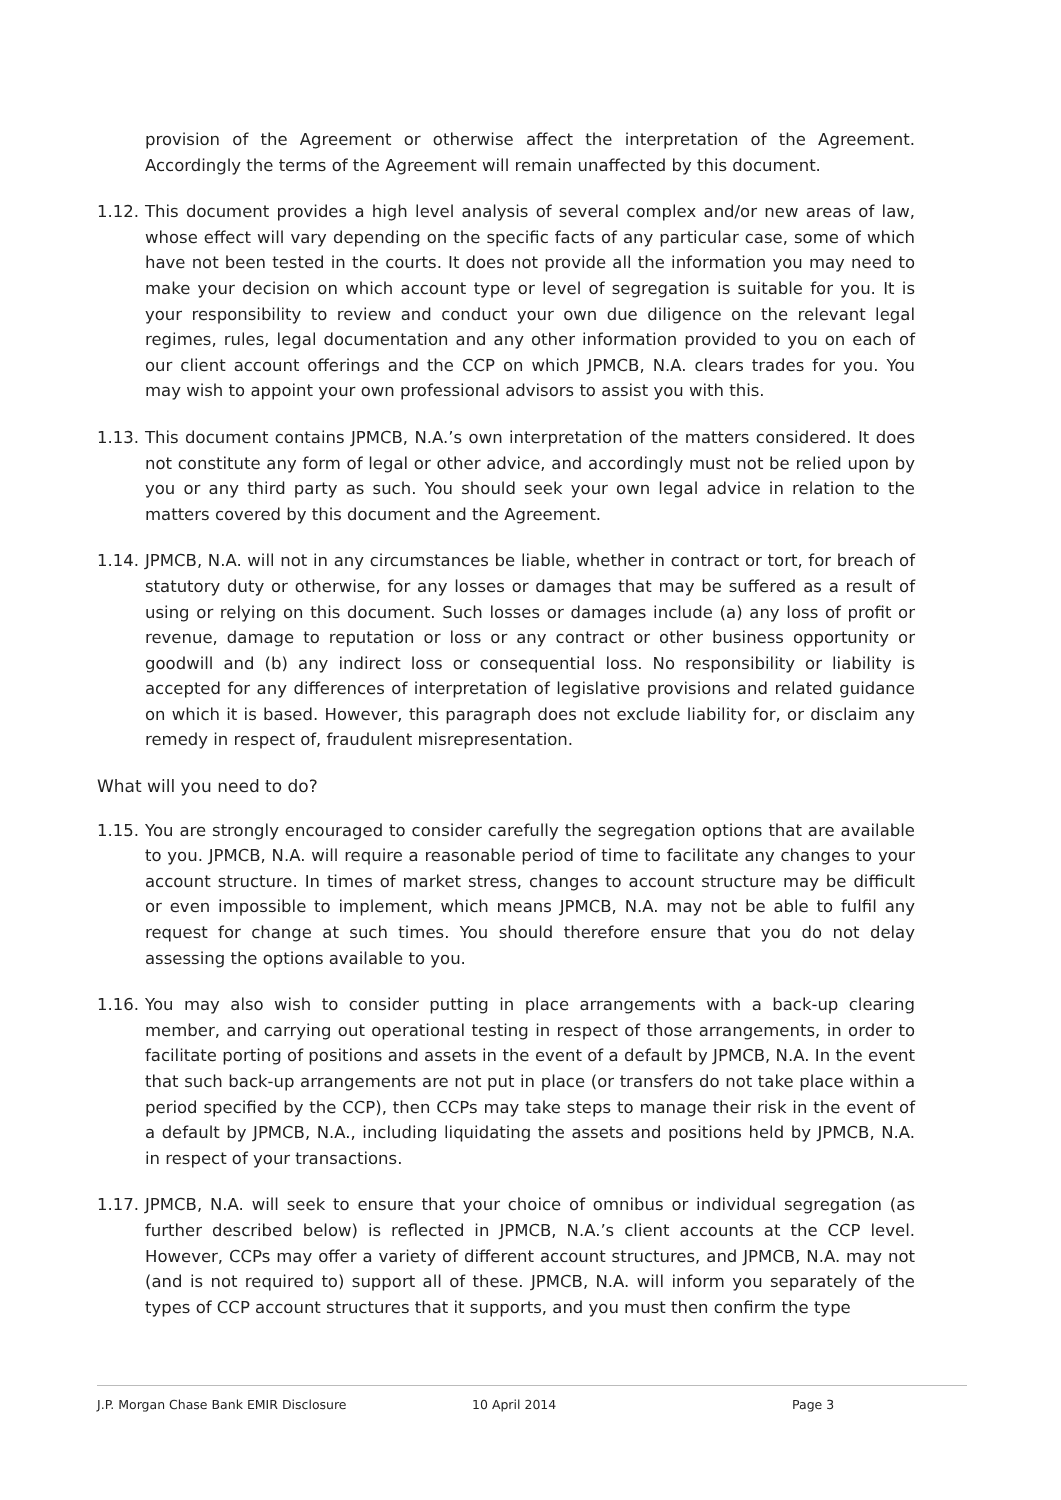provision of the Agreement or otherwise affect the interpretation of the Agreement. Accordingly the terms of the Agreement will remain unaffected by this document.
1.12.
This document provides a high level analysis of several complex and/or new areas of law, whose effect will vary depending on the specific facts of any particular case, some of which have not been tested in the courts. It does not provide all the information you may need to make your decision on which account type or level of segregation is suitable for you. It is your responsibility to review and conduct your own due diligence on the relevant legal regimes, rules, legal documentation and any other information provided to you on each of our client account offerings and the CCP on which JPMCB, N.A. clears trades for you. You may wish to appoint your own professional advisors to assist you with this.
1.13.
This document contains JPMCB, N.A.’s own interpretation of the matters considered. It does not constitute any form of legal or other advice, and accordingly must not be relied upon by you or any third party as such. You should seek your own legal advice in relation to the matters covered by this document and the Agreement.
1.14.
JPMCB, N.A. will not in any circumstances be liable, whether in contract or tort, for breach of statutory duty or otherwise, for any losses or damages that may be suffered as a result of using or relying on this document. Such losses or damages include (a) any loss of profit or revenue, damage to reputation or loss or any contract or other business opportunity or goodwill and (b) any indirect loss or consequential loss. No responsibility or liability is accepted for any differences of interpretation of legislative provisions and related guidance on which it is based. However, this paragraph does not exclude liability for, or disclaim any remedy in respect of, fraudulent misrepresentation.
What will you need to do?
1.15.
You are strongly encouraged to consider carefully the segregation options that are available to you. JPMCB, N.A. will require a reasonable period of time to facilitate any changes to your account structure. In times of market stress, changes to account structure may be difficult or even impossible to implement, which means JPMCB, N.A. may not be able to fulfil any request for change at such times. You should therefore ensure that you do not delay assessing the options available to you.
1.16.
You may also wish to consider putting in place arrangements with a back-up clearing member, and carrying out operational testing in respect of those arrangements, in order to facilitate porting of positions and assets in the event of a default by JPMCB, N.A. In the event that such back-up arrangements are not put in place (or transfers do not take place within a period specified by the CCP), then CCPs may take steps to manage their risk in the event of a default by JPMCB, N.A., including liquidating the assets and positions held by JPMCB, N.A. in respect of your transactions.
1.17.
JPMCB, N.A. will seek to ensure that your choice of omnibus or individual segregation (as further described below) is reflected in JPMCB, N.A.’s client accounts at the CCP level. However, CCPs may offer a variety of different account structures, and JPMCB, N.A. may not (and is not required to) support all of these. JPMCB, N.A. will inform you separately of the types of CCP account structures that it supports, and you must then confirm the type
J.P. Morgan Chase Bank EMIR Disclosure 10 April 2014 Page 3